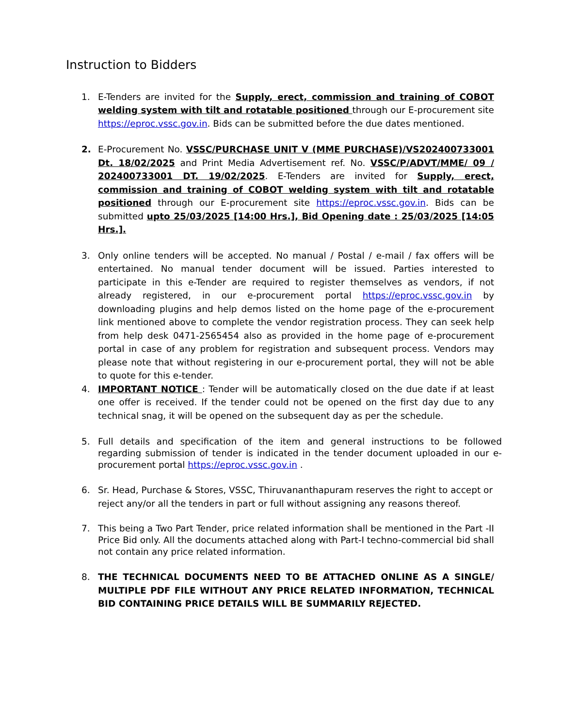Instruction to Bidders
1. E-Tenders are invited for the Supply, erect, commission and training of COBOT welding system with tilt and rotatable positioned through our E-procurement site https://eproc.vssc.gov.in. Bids can be submitted before the due dates mentioned.
2. E-Procurement No. VSSC/PURCHASE UNIT V (MME PURCHASE)/VS202400733001 Dt. 18/02/2025 and Print Media Advertisement ref. No. VSSC/P/ADVT/MME/ 09 / 202400733001 DT. 19/02/2025. E-Tenders are invited for Supply, erect, commission and training of COBOT welding system with tilt and rotatable positioned through our E-procurement site https://eproc.vssc.gov.in. Bids can be submitted upto 25/03/2025 [14:00 Hrs.], Bid Opening date : 25/03/2025 [14:05 Hrs.].
3. Only online tenders will be accepted. No manual / Postal / e-mail / fax offers will be entertained. No manual tender document will be issued. Parties interested to participate in this e-Tender are required to register themselves as vendors, if not already registered, in our e-procurement portal https://eproc.vssc.gov.in by downloading plugins and help demos listed on the home page of the e-procurement link mentioned above to complete the vendor registration process. They can seek help from help desk 0471-2565454 also as provided in the home page of e-procurement portal in case of any problem for registration and subsequent process. Vendors may please note that without registering in our e-procurement portal, they will not be able to quote for this e-tender.
4. IMPORTANT NOTICE : Tender will be automatically closed on the due date if at least one offer is received. If the tender could not be opened on the first day due to any technical snag, it will be opened on the subsequent day as per the schedule.
5. Full details and specification of the item and general instructions to be followed regarding submission of tender is indicated in the tender document uploaded in our e-procurement portal https://eproc.vssc.gov.in .
6. Sr. Head, Purchase & Stores, VSSC, Thiruvananthapuram reserves the right to accept or reject any/or all the tenders in part or full without assigning any reasons thereof.
7. This being a Two Part Tender, price related information shall be mentioned in the Part -II Price Bid only. All the documents attached along with Part-I techno-commercial bid shall not contain any price related information.
8. THE TECHNICAL DOCUMENTS NEED TO BE ATTACHED ONLINE AS A SINGLE/ MULTIPLE PDF FILE WITHOUT ANY PRICE RELATED INFORMATION, TECHNICAL BID CONTAINING PRICE DETAILS WILL BE SUMMARILY REJECTED.